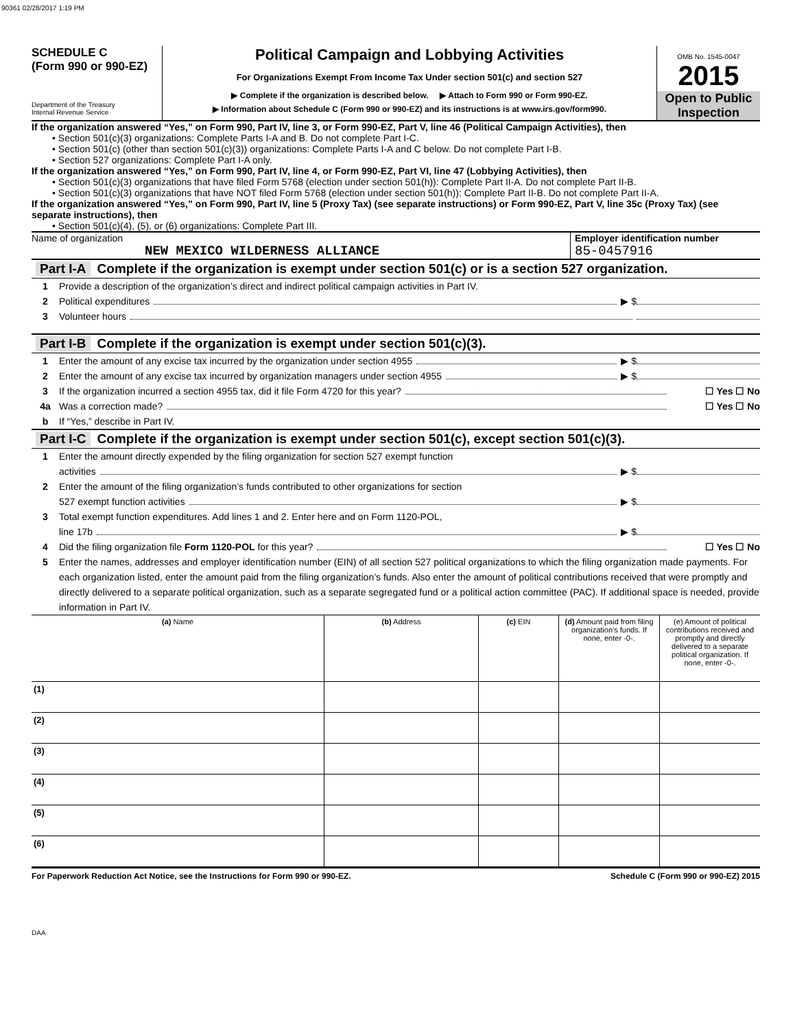90361 02/28/2017 1:19 PM
SCHEDULE C
(Form 990 or 990-EZ)
Department of the Treasury
Internal Revenue Service
Political Campaign and Lobbying Activities
For Organizations Exempt From Income Tax Under section 501(c) and section 527
▶ Complete if the organization is described below. ▶ Attach to Form 990 or Form 990-EZ.
▶ Information about Schedule C (Form 990 or 990-EZ) and its instructions is at www.irs.gov/form990.
OMB No. 1545-0047
2015
Open to Public Inspection
If the organization answered “Yes,” on Form 990, Part IV, line 3, or Form 990-EZ, Part V, line 46 (Political Campaign Activities), then
• Section 501(c)(3) organizations: Complete Parts I-A and B. Do not complete Part I-C.
• Section 501(c) (other than section 501(c)(3)) organizations: Complete Parts I-A and C below. Do not complete Part I-B.
• Section 527 organizations: Complete Part I-A only.
If the organization answered “Yes,” on Form 990, Part IV, line 4, or Form 990-EZ, Part VI, line 47 (Lobbying Activities), then
• Section 501(c)(3) organizations that have filed Form 5768 (election under section 501(h)): Complete Part II-A. Do not complete Part II-B.
• Section 501(c)(3) organizations that have NOT filed Form 5768 (election under section 501(h)): Complete Part II-B. Do not complete Part II-A.
If the organization answered “Yes,” on Form 990, Part IV, line 5 (Proxy Tax) (see separate instructions) or Form 990-EZ, Part V, line 35c (Proxy Tax) (see separate instructions), then
• Section 501(c)(4), (5), or (6) organizations: Complete Part III.
Name of organization
NEW MEXICO WILDERNESS ALLIANCE
Employer identification number
85-0457916
Part I-A Complete if the organization is exempt under section 501(c) or is a section 527 organization.
1 Provide a description of the organization’s direct and indirect political campaign activities in Part IV.
2 Political expenditures ▶ $
3 Volunteer hours
Part I-B Complete if the organization is exempt under section 501(c)(3).
1 Enter the amount of any excise tax incurred by the organization under section 4955 ▶ $
2 Enter the amount of any excise tax incurred by organization managers under section 4955 ▶ $
3 If the organization incurred a section 4955 tax, did it file Form 4720 for this year? ☐ Yes ☐ No
4a Was a correction made? ☐ Yes ☐ No
b If “Yes,” describe in Part IV.
Part I-C Complete if the organization is exempt under section 501(c), except section 501(c)(3).
1 Enter the amount directly expended by the filing organization for section 527 exempt function
activities ▶ $
2 Enter the amount of the filing organization’s funds contributed to other organizations for section
527 exempt function activities ▶ $
3 Total exempt function expenditures. Add lines 1 and 2. Enter here and on Form 1120-POL,
line 17b ▶ $
4 Did the filing organization file Form 1120-POL for this year? ☐ Yes ☐ No
5 Enter the names, addresses and employer identification number (EIN) of all section 527 political organizations to which the filing organization made payments. For each organization listed, enter the amount paid from the filing organization’s funds. Also enter the amount of political contributions received that were promptly and directly delivered to a separate political organization, such as a separate segregated fund or a political action committee (PAC). If additional space is needed, provide information in Part IV.
| (a) Name | (b) Address | (c) EIN | (d) Amount paid from filing organization’s funds. If none, enter -0-. | (e) Amount of political contributions received and promptly and directly delivered to a separate political organization. If none, enter -0-. |
| --- | --- | --- | --- | --- |
| (1) | | | | |
| (2) | | | | |
| (3) | | | | |
| (4) | | | | |
| (5) | | | | |
| (6) | | | | |
For Paperwork Reduction Act Notice, see the Instructions for Form 990 or 990-EZ. Schedule C (Form 990 or 990-EZ) 2015
DAA